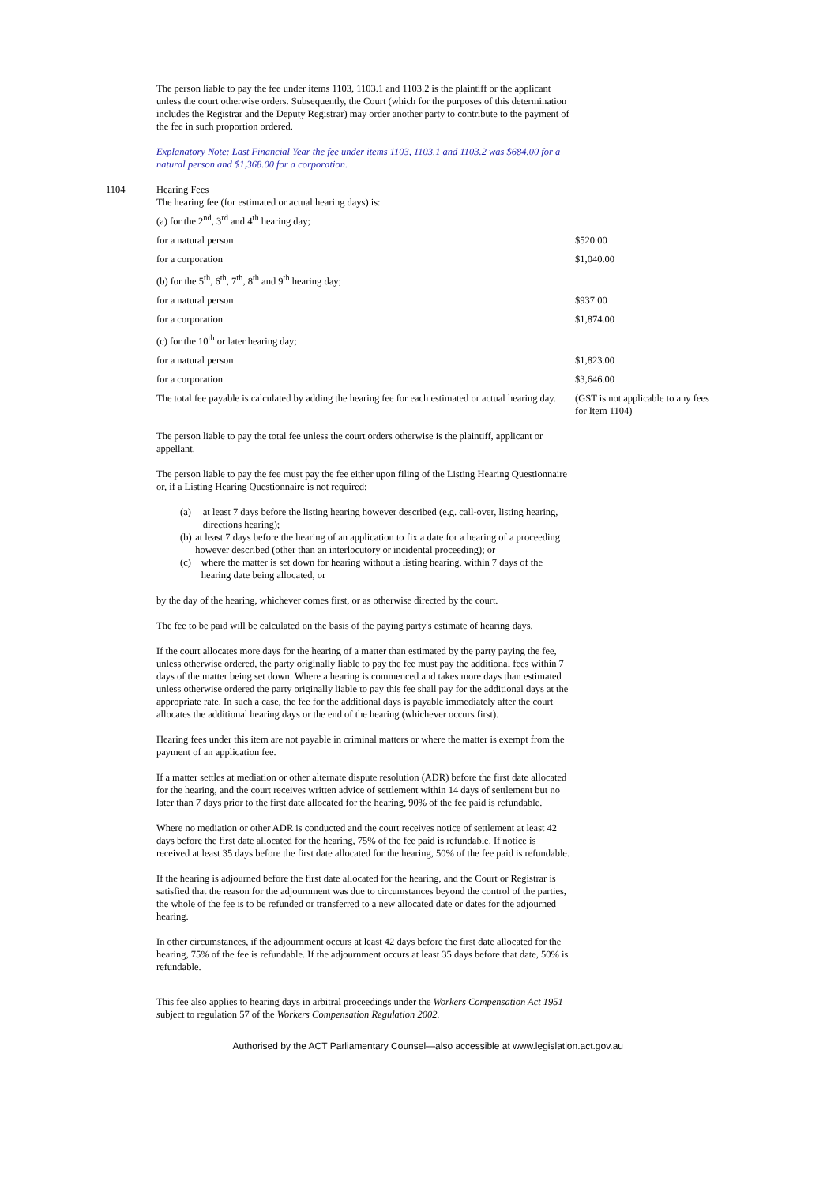The person liable to pay the fee under items 1103, 1103.1 and 1103.2 is the plaintiff or the applicant unless the court otherwise orders. Subsequently, the Court (which for the purposes of this determination includes the Registrar and the Deputy Registrar) may order another party to contribute to the payment of the fee in such proportion ordered.
Explanatory Note: Last Financial Year the fee under items 1103, 1103.1 and 1103.2 was $684.00 for a natural person and $1,368.00 for a corporation.
1104 Hearing Fees
The hearing fee (for estimated or actual hearing days) is:
| (a) for the 2<sup>nd</sup>, 3<sup>rd</sup> and 4<sup>th</sup> hearing day; | |
| for a natural person | $520.00 |
| for a corporation | $1,040.00 |
| (b) for the 5<sup>th</sup>, 6<sup>th</sup>, 7<sup>th</sup>, 8<sup>th</sup> and 9<sup>th</sup> hearing day; | |
| for a natural person | $937.00 |
| for a corporation | $1,874.00 |
| (c) for the 10<sup>th</sup> or later hearing day; | |
| for a natural person | $1,823.00 |
| for a corporation | $3,646.00 |
| The total fee payable is calculated by adding the hearing fee for each estimated or actual hearing day. | (GST is not applicable to any fees for Item 1104) |
The person liable to pay the total fee unless the court orders otherwise is the plaintiff, applicant or appellant.
The person liable to pay the fee must pay the fee either upon filing of the Listing Hearing Questionnaire or, if a Listing Hearing Questionnaire is not required:
(a) at least 7 days before the listing hearing however described (e.g. call-over, listing hearing, directions hearing);
(b) at least 7 days before the hearing of an application to fix a date for a hearing of a proceeding however described (other than an interlocutory or incidental proceeding); or
(c) where the matter is set down for hearing without a listing hearing, within 7 days of the hearing date being allocated, or
by the day of the hearing, whichever comes first, or as otherwise directed by the court.
The fee to be paid will be calculated on the basis of the paying party's estimate of hearing days.
If the court allocates more days for the hearing of a matter than estimated by the party paying the fee, unless otherwise ordered, the party originally liable to pay the fee must pay the additional fees within 7 days of the matter being set down. Where a hearing is commenced and takes more days than estimated unless otherwise ordered the party originally liable to pay this fee shall pay for the additional days at the appropriate rate. In such a case, the fee for the additional days is payable immediately after the court allocates the additional hearing days or the end of the hearing (whichever occurs first).
Hearing fees under this item are not payable in criminal matters or where the matter is exempt from the payment of an application fee.
If a matter settles at mediation or other alternate dispute resolution (ADR) before the first date allocated for the hearing, and the court receives written advice of settlement within 14 days of settlement but no later than 7 days prior to the first date allocated for the hearing, 90% of the fee paid is refundable.
Where no mediation or other ADR is conducted and the court receives notice of settlement at least 42 days before the first date allocated for the hearing, 75% of the fee paid is refundable. If notice is received at least 35 days before the first date allocated for the hearing, 50% of the fee paid is refundable.
If the hearing is adjourned before the first date allocated for the hearing, and the Court or Registrar is satisfied that the reason for the adjournment was due to circumstances beyond the control of the parties, the whole of the fee is to be refunded or transferred to a new allocated date or dates for the adjourned hearing.
In other circumstances, if the adjournment occurs at least 42 days before the first date allocated for the hearing, 75% of the fee is refundable. If the adjournment occurs at least 35 days before that date, 50% is refundable.
This fee also applies to hearing days in arbitral proceedings under the Workers Compensation Act 1951 subject to regulation 57 of the Workers Compensation Regulation 2002.
Authorised by the ACT Parliamentary Counsel—also accessible at www.legislation.act.gov.au